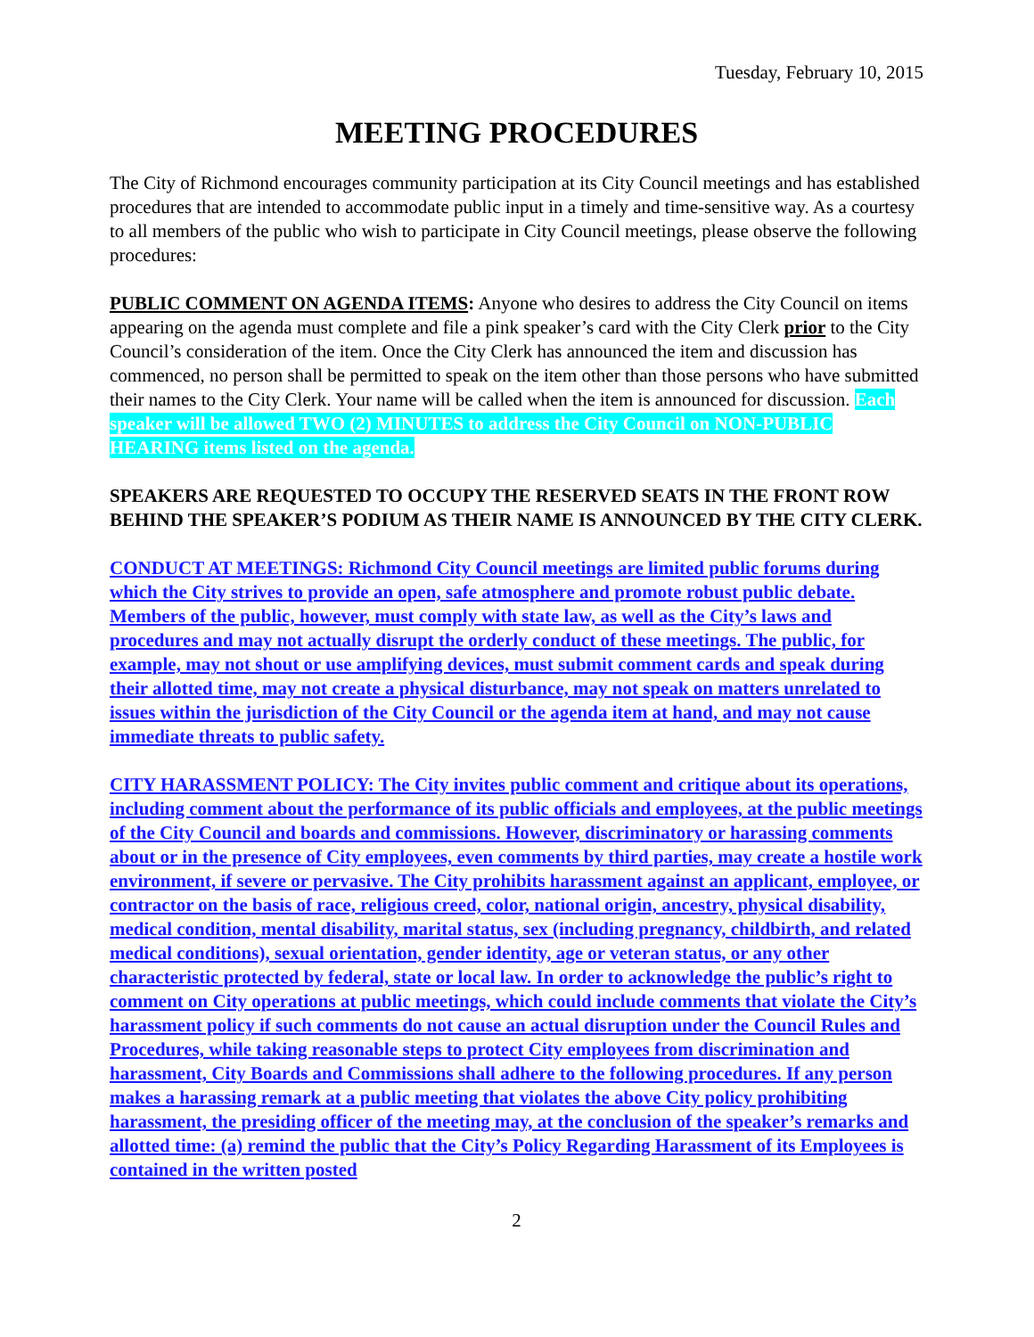Tuesday, February 10, 2015
MEETING PROCEDURES
The City of Richmond encourages community participation at its City Council meetings and has established procedures that are intended to accommodate public input in a timely and time-sensitive way. As a courtesy to all members of the public who wish to participate in City Council meetings, please observe the following procedures:
PUBLIC COMMENT ON AGENDA ITEMS: Anyone who desires to address the City Council on items appearing on the agenda must complete and file a pink speaker’s card with the City Clerk prior to the City Council’s consideration of the item. Once the City Clerk has announced the item and discussion has commenced, no person shall be permitted to speak on the item other than those persons who have submitted their names to the City Clerk. Your name will be called when the item is announced for discussion. Each speaker will be allowed TWO (2) MINUTES to address the City Council on NON-PUBLIC HEARING items listed on the agenda.
SPEAKERS ARE REQUESTED TO OCCUPY THE RESERVED SEATS IN THE FRONT ROW BEHIND THE SPEAKER’S PODIUM AS THEIR NAME IS ANNOUNCED BY THE CITY CLERK.
CONDUCT AT MEETINGS: Richmond City Council meetings are limited public forums during which the City strives to provide an open, safe atmosphere and promote robust public debate. Members of the public, however, must comply with state law, as well as the City’s laws and procedures and may not actually disrupt the orderly conduct of these meetings. The public, for example, may not shout or use amplifying devices, must submit comment cards and speak during their allotted time, may not create a physical disturbance, may not speak on matters unrelated to issues within the jurisdiction of the City Council or the agenda item at hand, and may not cause immediate threats to public safety.
CITY HARASSMENT POLICY: The City invites public comment and critique about its operations, including comment about the performance of its public officials and employees, at the public meetings of the City Council and boards and commissions. However, discriminatory or harassing comments about or in the presence of City employees, even comments by third parties, may create a hostile work environment, if severe or pervasive. The City prohibits harassment against an applicant, employee, or contractor on the basis of race, religious creed, color, national origin, ancestry, physical disability, medical condition, mental disability, marital status, sex (including pregnancy, childbirth, and related medical conditions), sexual orientation, gender identity, age or veteran status, or any other characteristic protected by federal, state or local law. In order to acknowledge the public’s right to comment on City operations at public meetings, which could include comments that violate the City’s harassment policy if such comments do not cause an actual disruption under the Council Rules and Procedures, while taking reasonable steps to protect City employees from discrimination and harassment, City Boards and Commissions shall adhere to the following procedures. If any person makes a harassing remark at a public meeting that violates the above City policy prohibiting harassment, the presiding officer of the meeting may, at the conclusion of the speaker’s remarks and allotted time: (a) remind the public that the City’s Policy Regarding Harassment of its Employees is contained in the written posted
2